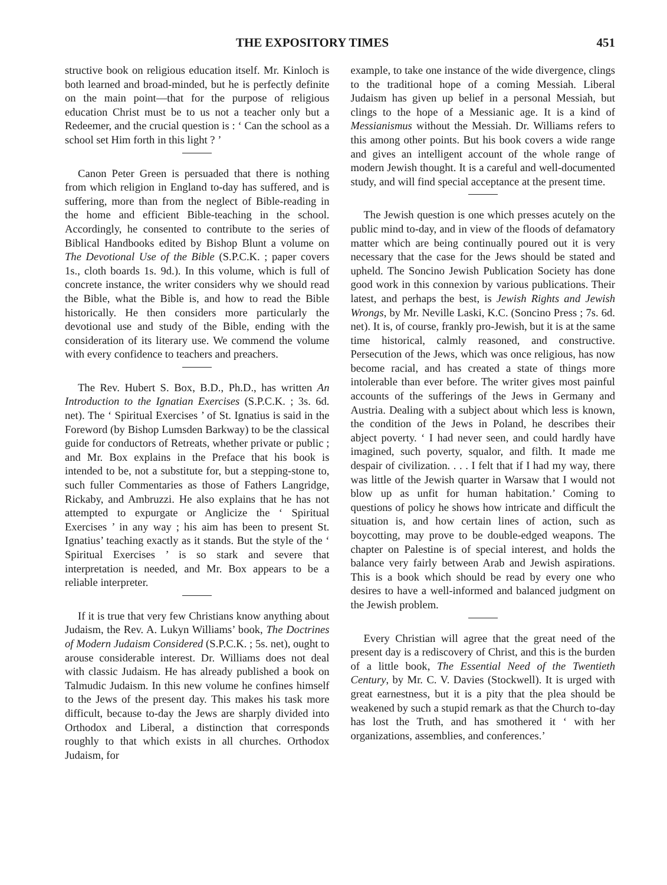THE EXPOSITORY TIMES 451
structive book on religious education itself. Mr. Kinloch is both learned and broad-minded, but he is perfectly definite on the main point—that for the purpose of religious education Christ must be to us not a teacher only but a Redeemer, and the crucial question is : ‘ Can the school as a school set Him forth in this light ? ’
Canon Peter Green is persuaded that there is nothing from which religion in England to-day has suffered, and is suffering, more than from the neglect of Bible-reading in the home and efficient Bible-teaching in the school. Accordingly, he consented to contribute to the series of Biblical Handbooks edited by Bishop Blunt a volume on The Devotional Use of the Bible (S.P.C.K. ; paper covers 1s., cloth boards 1s. 9d.). In this volume, which is full of concrete instance, the writer considers why we should read the Bible, what the Bible is, and how to read the Bible historically. He then considers more particularly the devotional use and study of the Bible, ending with the consideration of its literary use. We commend the volume with every confidence to teachers and preachers.
The Rev. Hubert S. Box, B.D., Ph.D., has written An Introduction to the Ignatian Exercises (S.P.C.K. ; 3s. 6d. net). The ‘ Spiritual Exercises ’ of St. Ignatius is said in the Foreword (by Bishop Lumsden Barkway) to be the classical guide for conductors of Retreats, whether private or public ; and Mr. Box explains in the Preface that his book is intended to be, not a substitute for, but a stepping-stone to, such fuller Commentaries as those of Fathers Langridge, Rickaby, and Ambruzzi. He also explains that he has not attempted to expurgate or Anglicize the ‘ Spiritual Exercises ’ in any way ; his aim has been to present St. Ignatius’ teaching exactly as it stands. But the style of the ‘ Spiritual Exercises ’ is so stark and severe that interpretation is needed, and Mr. Box appears to be a reliable interpreter.
If it is true that very few Christians know anything about Judaism, the Rev. A. Lukyn Williams’ book, The Doctrines of Modern Judaism Considered (S.P.C.K. ; 5s. net), ought to arouse considerable interest. Dr. Williams does not deal with classic Judaism. He has already published a book on Talmudic Judaism. In this new volume he confines himself to the Jews of the present day. This makes his task more difficult, because to-day the Jews are sharply divided into Orthodox and Liberal, a distinction that corresponds roughly to that which exists in all churches. Orthodox Judaism, for
example, to take one instance of the wide divergence, clings to the traditional hope of a coming Messiah. Liberal Judaism has given up belief in a personal Messiah, but clings to the hope of a Messianic age. It is a kind of Messianismus without the Messiah. Dr. Williams refers to this among other points. But his book covers a wide range and gives an intelligent account of the whole range of modern Jewish thought. It is a careful and well-documented study, and will find special acceptance at the present time.
The Jewish question is one which presses acutely on the public mind to-day, and in view of the floods of defamatory matter which are being continually poured out it is very necessary that the case for the Jews should be stated and upheld. The Soncino Jewish Publication Society has done good work in this connexion by various publications. Their latest, and perhaps the best, is Jewish Rights and Jewish Wrongs, by Mr. Neville Laski, K.C. (Soncino Press ; 7s. 6d. net). It is, of course, frankly pro-Jewish, but it is at the same time historical, calmly reasoned, and constructive. Persecution of the Jews, which was once religious, has now become racial, and has created a state of things more intolerable than ever before. The writer gives most painful accounts of the sufferings of the Jews in Germany and Austria. Dealing with a subject about which less is known, the condition of the Jews in Poland, he describes their abject poverty. ‘ I had never seen, and could hardly have imagined, such poverty, squalor, and filth. It made me despair of civilization. . . . I felt that if I had my way, there was little of the Jewish quarter in Warsaw that I would not blow up as unfit for human habitation.’ Coming to questions of policy he shows how intricate and difficult the situation is, and how certain lines of action, such as boycotting, may prove to be double-edged weapons. The chapter on Palestine is of special interest, and holds the balance very fairly between Arab and Jewish aspirations. This is a book which should be read by every one who desires to have a well-informed and balanced judgment on the Jewish problem.
Every Christian will agree that the great need of the present day is a rediscovery of Christ, and this is the burden of a little book, The Essential Need of the Twentieth Century, by Mr. C. V. Davies (Stockwell). It is urged with great earnestness, but it is a pity that the plea should be weakened by such a stupid remark as that the Church to-day has lost the Truth, and has smothered it ‘ with her organizations, assemblies, and conferences.’